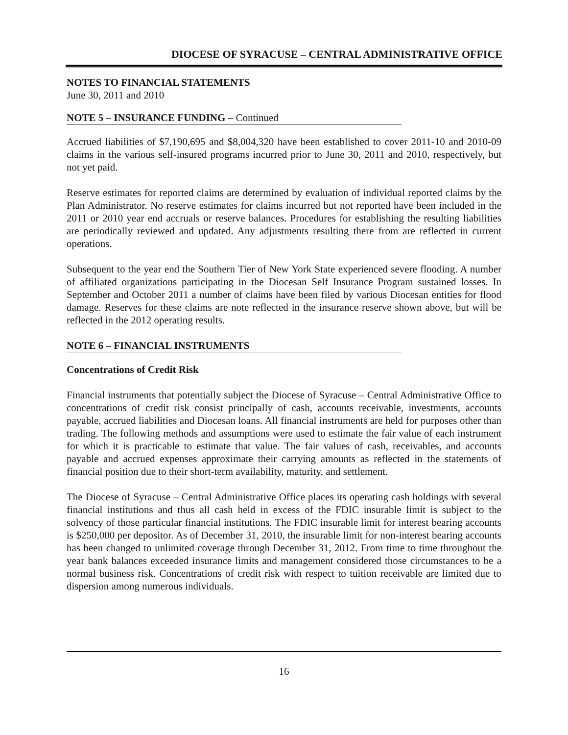DIOCESE OF SYRACUSE – CENTRAL ADMINISTRATIVE OFFICE
NOTES TO FINANCIAL STATEMENTS
June 30, 2011 and 2010
NOTE 5 – INSURANCE FUNDING – Continued
Accrued liabilities of $7,190,695 and $8,004,320 have been established to cover 2011-10 and 2010-09 claims in the various self-insured programs incurred prior to June 30, 2011 and 2010, respectively, but not yet paid.
Reserve estimates for reported claims are determined by evaluation of individual reported claims by the Plan Administrator. No reserve estimates for claims incurred but not reported have been included in the 2011 or 2010 year end accruals or reserve balances. Procedures for establishing the resulting liabilities are periodically reviewed and updated. Any adjustments resulting there from are reflected in current operations.
Subsequent to the year end the Southern Tier of New York State experienced severe flooding. A number of affiliated organizations participating in the Diocesan Self Insurance Program sustained losses. In September and October 2011 a number of claims have been filed by various Diocesan entities for flood damage. Reserves for these claims are note reflected in the insurance reserve shown above, but will be reflected in the 2012 operating results.
NOTE 6 – FINANCIAL INSTRUMENTS
Concentrations of Credit Risk
Financial instruments that potentially subject the Diocese of Syracuse – Central Administrative Office to concentrations of credit risk consist principally of cash, accounts receivable, investments, accounts payable, accrued liabilities and Diocesan loans. All financial instruments are held for purposes other than trading. The following methods and assumptions were used to estimate the fair value of each instrument for which it is practicable to estimate that value. The fair values of cash, receivables, and accounts payable and accrued expenses approximate their carrying amounts as reflected in the statements of financial position due to their short-term availability, maturity, and settlement.
The Diocese of Syracuse – Central Administrative Office places its operating cash holdings with several financial institutions and thus all cash held in excess of the FDIC insurable limit is subject to the solvency of those particular financial institutions. The FDIC insurable limit for interest bearing accounts is $250,000 per depositor. As of December 31, 2010, the insurable limit for non-interest bearing accounts has been changed to unlimited coverage through December 31, 2012. From time to time throughout the year bank balances exceeded insurance limits and management considered those circumstances to be a normal business risk. Concentrations of credit risk with respect to tuition receivable are limited due to dispersion among numerous individuals.
16